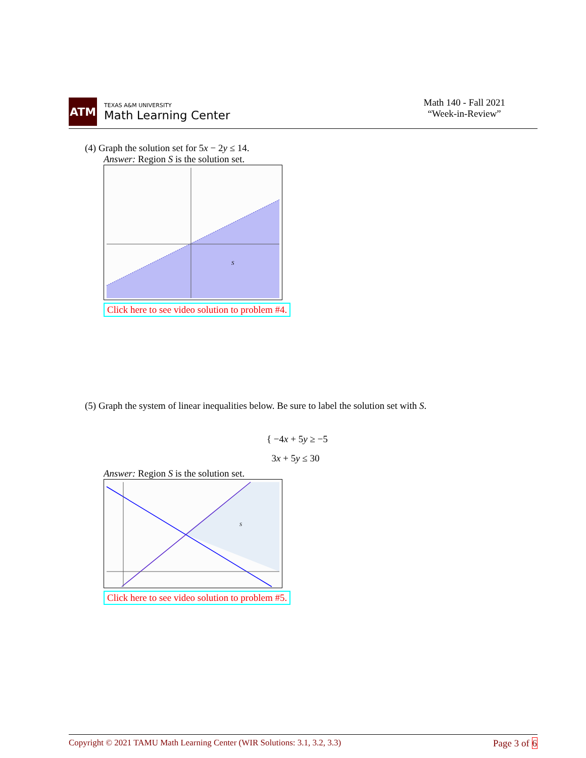ATM
TEXAS A&M UNIVERSITY
Math Learning Center
Math 140 - Fall 2021
“Week-in-Review”
(4) Graph the solution set for 5x − 2y ≤ 14.
Answer: Region S is the solution set.
S
Click here to see video solution to problem #4.
(5) Graph the system of linear inequalities below. Be sure to label the solution set with S.
{ −4x + 5y ≥ −5
3x + 5y ≤ 30
Answer: Region S is the solution set.
S
Click here to see video solution to problem #5.
Copyright © 2021 TAMU Math Learning Center (WIR Solutions: 3.1, 3.2, 3.3) Page 3 of 6